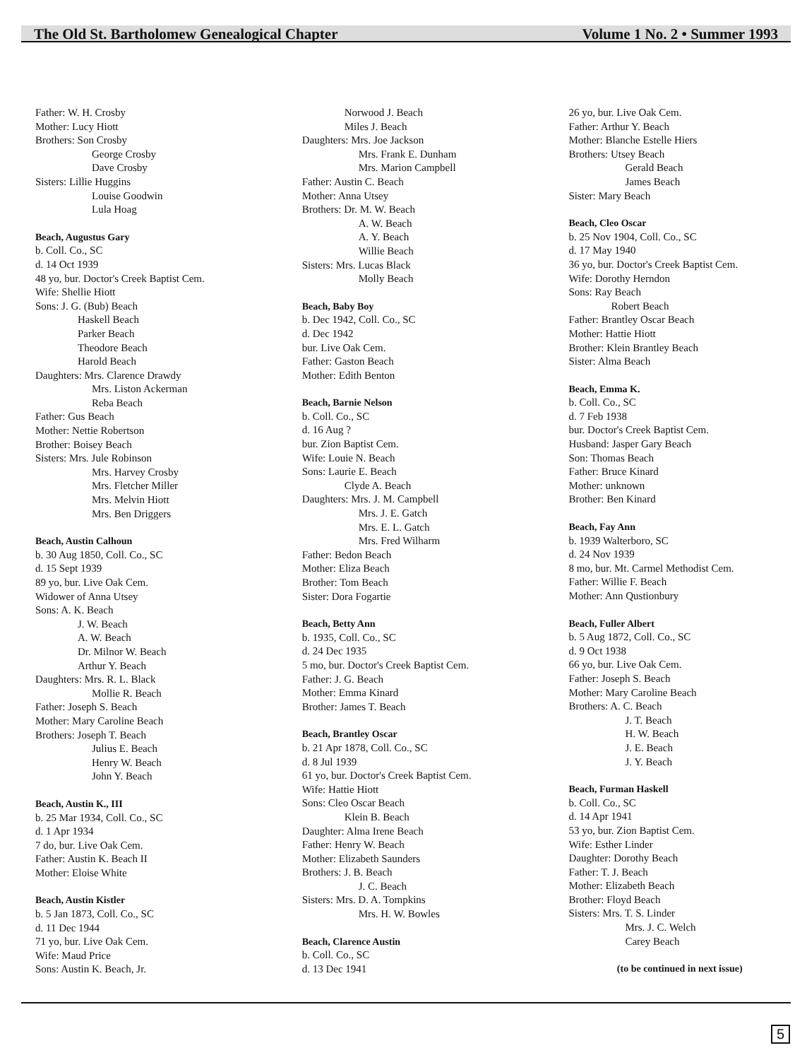The Old St. Bartholomew Genealogical Chapter Volume 1 No. 2 • Summer 1993
Father: W. H. Crosby
Mother: Lucy Hiott
Brothers: Son Crosby
George Crosby
Dave Crosby
Sisters: Lillie Huggins
Louise Goodwin
Lula Hoag
Beach, Augustus Gary
b. Coll. Co., SC
d. 14 Oct 1939
48 yo, bur. Doctor's Creek Baptist Cem.
Wife: Shellie Hiott
Sons: J. G. (Bub) Beach
Haskell Beach
Parker Beach
Theodore Beach
Harold Beach
Daughters: Mrs. Clarence Drawdy
Mrs. Liston Ackerman
Reba Beach
Father: Gus Beach
Mother: Nettie Robertson
Brother: Boisey Beach
Sisters: Mrs. Jule Robinson
Mrs. Harvey Crosby
Mrs. Fletcher Miller
Mrs. Melvin Hiott
Mrs. Ben Driggers
Beach, Austin Calhoun
b. 30 Aug 1850, Coll. Co., SC
d. 15 Sept 1939
89 yo, bur. Live Oak Cem.
Widower of Anna Utsey
Sons: A. K. Beach
J. W. Beach
A. W. Beach
Dr. Milnor W. Beach
Arthur Y. Beach
Daughters: Mrs. R. L. Black
Mollie R. Beach
Father: Joseph S. Beach
Mother: Mary Caroline Beach
Brothers: Joseph T. Beach
Julius E. Beach
Henry W. Beach
John Y. Beach
Beach, Austin K., III
b. 25 Mar 1934, Coll. Co., SC
d. 1 Apr 1934
7 do, bur. Live Oak Cem.
Father: Austin K. Beach II
Mother: Eloise White
Beach, Austin Kistler
b. 5 Jan 1873, Coll. Co., SC
d. 11 Dec 1944
71 yo, bur. Live Oak Cem.
Wife: Maud Price
Sons: Austin K. Beach, Jr.
Norwood J. Beach
Miles J. Beach
Daughters: Mrs. Joe Jackson
Mrs. Frank E. Dunham
Mrs. Marion Campbell
Father: Austin C. Beach
Mother: Anna Utsey
Brothers: Dr. M. W. Beach
A. W. Beach
A. Y. Beach
Willie Beach
Sisters: Mrs. Lucas Black
Molly Beach
Beach, Baby Boy
b. Dec 1942, Coll. Co., SC
d. Dec 1942
bur. Live Oak Cem.
Father: Gaston Beach
Mother: Edith Benton
Beach, Barnie Nelson
b. Coll. Co., SC
d. 16 Aug ?
bur. Zion Baptist Cem.
Wife: Louie N. Beach
Sons: Laurie E. Beach
Clyde A. Beach
Daughters: Mrs. J. M. Campbell
Mrs. J. E. Gatch
Mrs. E. L. Gatch
Mrs. Fred Wilharm
Father: Bedon Beach
Mother: Eliza Beach
Brother: Tom Beach
Sister: Dora Fogartie
Beach, Betty Ann
b. 1935, Coll. Co., SC
d. 24 Dec 1935
5 mo, bur. Doctor's Creek Baptist Cem.
Father: J. G. Beach
Mother: Emma Kinard
Brother: James T. Beach
Beach, Brantley Oscar
b. 21 Apr 1878, Coll. Co., SC
d. 8 Jul 1939
61 yo, bur. Doctor's Creek Baptist Cem.
Wife: Hattie Hiott
Sons: Cleo Oscar Beach
Klein B. Beach
Daughter: Alma Irene Beach
Father: Henry W. Beach
Mother: Elizabeth Saunders
Brothers: J. B. Beach
J. C. Beach
Sisters: Mrs. D. A. Tompkins
Mrs. H. W. Bowles
Beach, Clarence Austin
b. Coll. Co., SC
d. 13 Dec 1941
26 yo, bur. Live Oak Cem.
Father: Arthur Y. Beach
Mother: Blanche Estelle Hiers
Brothers: Utsey Beach
Gerald Beach
James Beach
Sister: Mary Beach
Beach, Cleo Oscar
b. 25 Nov 1904, Coll. Co., SC
d. 17 May 1940
36 yo, bur. Doctor's Creek Baptist Cem.
Wife: Dorothy Herndon
Sons: Ray Beach
Robert Beach
Father: Brantley Oscar Beach
Mother: Hattie Hiott
Brother: Klein Brantley Beach
Sister: Alma Beach
Beach, Emma K.
b. Coll. Co., SC
d. 7 Feb 1938
bur. Doctor's Creek Baptist Cem.
Husband: Jasper Gary Beach
Son: Thomas Beach
Father: Bruce Kinard
Mother: unknown
Brother: Ben Kinard
Beach, Fay Ann
b. 1939 Walterboro, SC
d. 24 Nov 1939
8 mo, bur. Mt. Carmel Methodist Cem.
Father: Willie F. Beach
Mother: Ann Qustionbury
Beach, Fuller Albert
b. 5 Aug 1872, Coll. Co., SC
d. 9 Oct 1938
66 yo, bur. Live Oak Cem.
Father: Joseph S. Beach
Mother: Mary Caroline Beach
Brothers: A. C. Beach
J. T. Beach
H. W. Beach
J. E. Beach
J. Y. Beach
Beach, Furman Haskell
b. Coll. Co., SC
d. 14 Apr 1941
53 yo, bur. Zion Baptist Cem.
Wife: Esther Linder
Daughter: Dorothy Beach
Father: T. J. Beach
Mother: Elizabeth Beach
Brother: Floyd Beach
Sisters: Mrs. T. S. Linder
Mrs. J. C. Welch
Carey Beach
(to be continued in next issue)
5